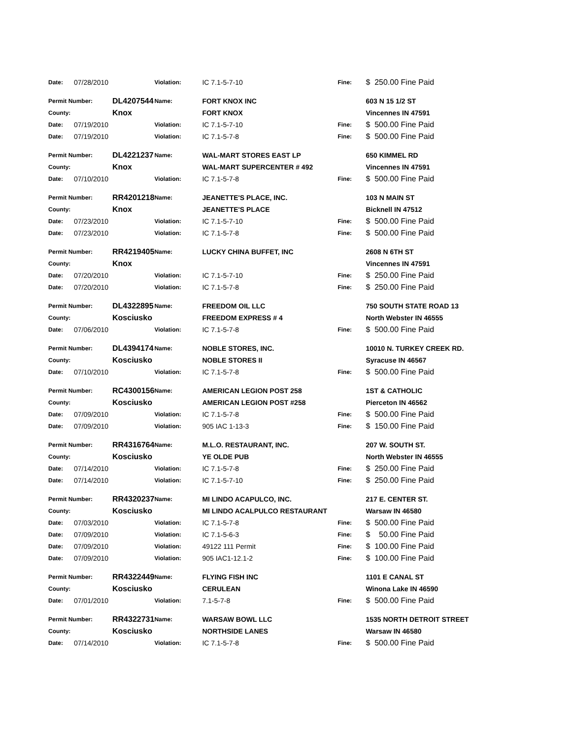| Date: | 07/28/2010 | | Violation: | IC 7.1-5-7-10 | Fine: | $ 250.00 Fine Paid |
| Permit Number: | | DL4207544 | Name: | FORT KNOX INC | | 603 N 15 1/2 ST |
| County: | | Knox | | FORT KNOX | | Vincennes IN 47591 |
| Date: | 07/19/2010 | | Violation: | IC 7.1-5-7-10 | Fine: | $ 500.00 Fine Paid |
| Date: | 07/19/2010 | | Violation: | IC 7.1-5-7-8 | Fine: | $ 500.00 Fine Paid |
| Permit Number: | | DL4221237 | Name: | WAL-MART STORES EAST LP | | 650 KIMMEL RD |
| County: | | Knox | | WAL-MART SUPERCENTER # 492 | | Vincennes IN 47591 |
| Date: | 07/10/2010 | | Violation: | IC 7.1-5-7-8 | Fine: | $ 500.00 Fine Paid |
| Permit Number: | | RR4201218 | Name: | JEANETTE'S PLACE, INC. | | 103 N MAIN ST |
| County: | | Knox | | JEANETTE'S PLACE | | Bicknell IN 47512 |
| Date: | 07/23/2010 | | Violation: | IC 7.1-5-7-10 | Fine: | $ 500.00 Fine Paid |
| Date: | 07/23/2010 | | Violation: | IC 7.1-5-7-8 | Fine: | $ 500.00 Fine Paid |
| Permit Number: | | RR4219405 | Name: | LUCKY CHINA BUFFET, INC | | 2608 N 6TH ST |
| County: | | Knox | | | | Vincennes IN 47591 |
| Date: | 07/20/2010 | | Violation: | IC 7.1-5-7-10 | Fine: | $ 250.00 Fine Paid |
| Date: | 07/20/2010 | | Violation: | IC 7.1-5-7-8 | Fine: | $ 250.00 Fine Paid |
| Permit Number: | | DL4322895 | Name: | FREEDOM OIL LLC | | 750 SOUTH STATE ROAD 13 |
| County: | | Kosciusko | | FREEDOM EXPRESS # 4 | | North Webster IN 46555 |
| Date: | 07/06/2010 | | Violation: | IC 7.1-5-7-8 | Fine: | $ 500.00 Fine Paid |
| Permit Number: | | DL4394174 | Name: | NOBLE STORES, INC. | | 10010 N. TURKEY CREEK RD. |
| County: | | Kosciusko | | NOBLE STORES II | | Syracuse IN 46567 |
| Date: | 07/10/2010 | | Violation: | IC 7.1-5-7-8 | Fine: | $ 500.00 Fine Paid |
| Permit Number: | | RC4300156 | Name: | AMERICAN LEGION POST 258 | | 1ST & CATHOLIC |
| County: | | Kosciusko | | AMERICAN LEGION POST #258 | | Pierceton IN 46562 |
| Date: | 07/09/2010 | | Violation: | IC 7.1-5-7-8 | Fine: | $ 500.00 Fine Paid |
| Date: | 07/09/2010 | | Violation: | 905 IAC 1-13-3 | Fine: | $ 150.00 Fine Paid |
| Permit Number: | | RR4316764 | Name: | M.L.O. RESTAURANT, INC. | | 207 W. SOUTH ST. |
| County: | | Kosciusko | | YE OLDE PUB | | North Webster IN 46555 |
| Date: | 07/14/2010 | | Violation: | IC 7.1-5-7-8 | Fine: | $ 250.00 Fine Paid |
| Date: | 07/14/2010 | | Violation: | IC 7.1-5-7-10 | Fine: | $ 250.00 Fine Paid |
| Permit Number: | | RR4320237 | Name: | MI LINDO ACAPULCO, INC. | | 217 E. CENTER ST. |
| County: | | Kosciusko | | MI LINDO ACALPULCO RESTAURANT | | Warsaw IN 46580 |
| Date: | 07/03/2010 | | Violation: | IC 7.1-5-7-8 | Fine: | $ 500.00 Fine Paid |
| Date: | 07/09/2010 | | Violation: | IC 7.1-5-6-3 | Fine: | $ 50.00 Fine Paid |
| Date: | 07/09/2010 | | Violation: | 49122 111 Permit | Fine: | $ 100.00 Fine Paid |
| Date: | 07/09/2010 | | Violation: | 905 IAC1-12.1-2 | Fine: | $ 100.00 Fine Paid |
| Permit Number: | | RR4322449 | Name: | FLYING FISH INC | | 1101 E CANAL ST |
| County: | | Kosciusko | | CERULEAN | | Winona Lake IN 46590 |
| Date: | 07/01/2010 | | Violation: | 7.1-5-7-8 | Fine: | $ 500.00 Fine Paid |
| Permit Number: | | RR4322731 | Name: | WARSAW BOWL LLC | | 1535 NORTH DETROIT STREET |
| County: | | Kosciusko | | NORTHSIDE LANES | | Warsaw IN 46580 |
| Date: | 07/14/2010 | | Violation: | IC 7.1-5-7-8 | Fine: | $ 500.00 Fine Paid |